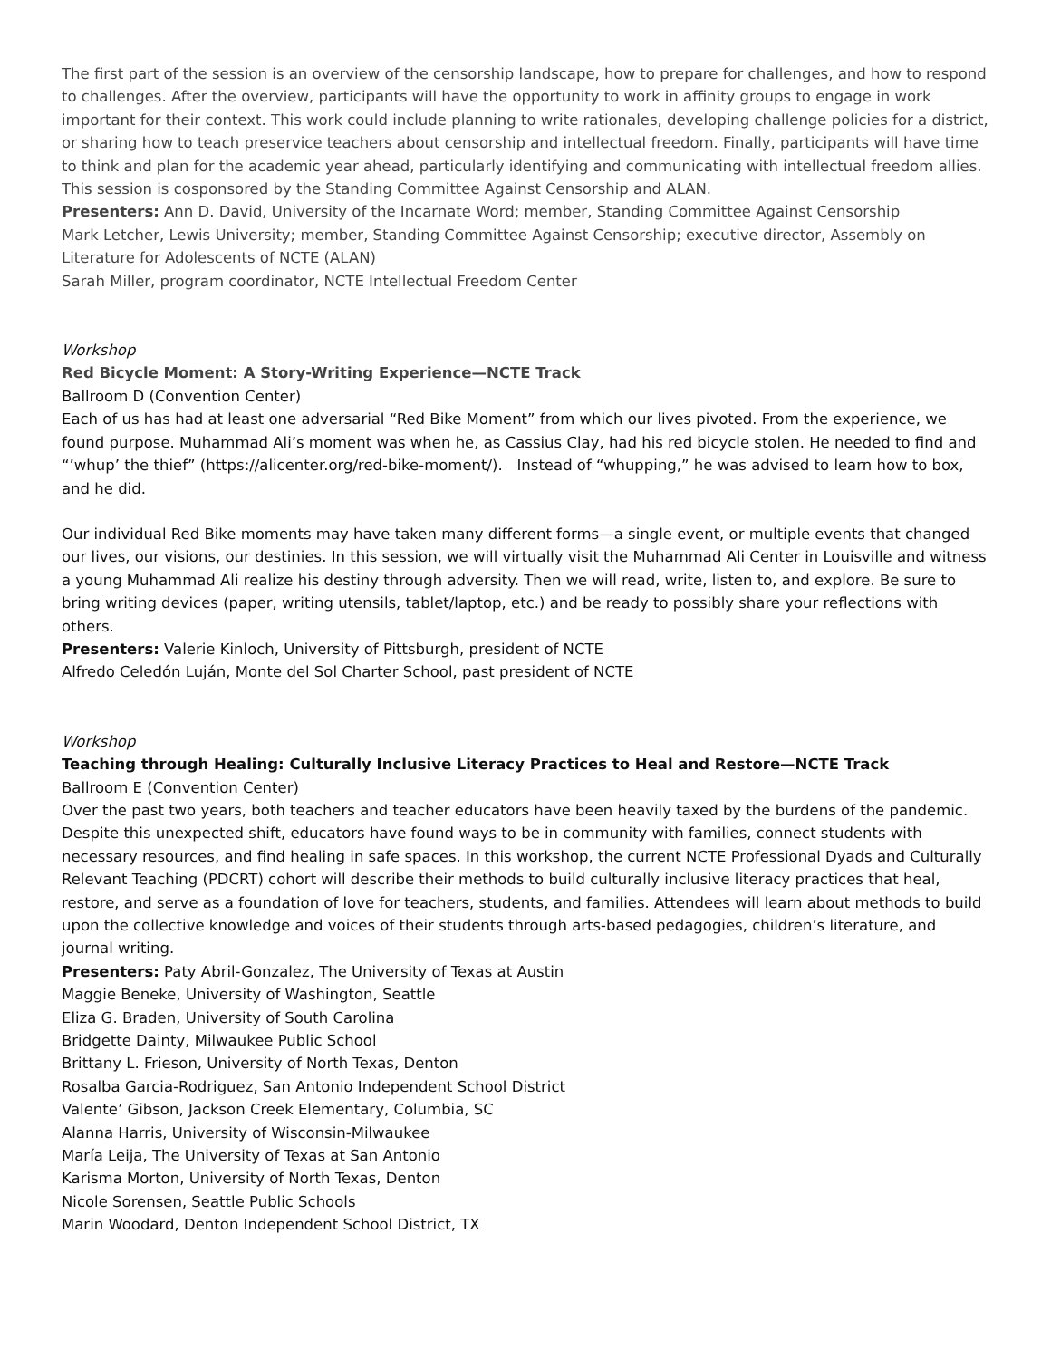The first part of the session is an overview of the censorship landscape, how to prepare for challenges, and how to respond to challenges. After the overview, participants will have the opportunity to work in affinity groups to engage in work important for their context. This work could include planning to write rationales, developing challenge policies for a district, or sharing how to teach preservice teachers about censorship and intellectual freedom. Finally, participants will have time to think and plan for the academic year ahead, particularly identifying and communicating with intellectual freedom allies. This session is cosponsored by the Standing Committee Against Censorship and ALAN.
Presenters: Ann D. David, University of the Incarnate Word; member, Standing Committee Against Censorship
Mark Letcher, Lewis University; member, Standing Committee Against Censorship; executive director, Assembly on Literature for Adolescents of NCTE (ALAN)
Sarah Miller, program coordinator, NCTE Intellectual Freedom Center
Workshop
Red Bicycle Moment: A Story-Writing Experience—NCTE Track
Ballroom D (Convention Center)
Each of us has had at least one adversarial “Red Bike Moment” from which our lives pivoted. From the experience, we found purpose. Muhammad Ali’s moment was when he, as Cassius Clay, had his red bicycle stolen. He needed to find and “’whup’ the thief” (https://alicenter.org/red-bike-moment/). Instead of “whupping,” he was advised to learn how to box, and he did.
Our individual Red Bike moments may have taken many different forms—a single event, or multiple events that changed our lives, our visions, our destinies. In this session, we will virtually visit the Muhammad Ali Center in Louisville and witness a young Muhammad Ali realize his destiny through adversity. Then we will read, write, listen to, and explore. Be sure to bring writing devices (paper, writing utensils, tablet/laptop, etc.) and be ready to possibly share your reflections with others.
Presenters: Valerie Kinloch, University of Pittsburgh, president of NCTE
Alfredo Celedón Luján, Monte del Sol Charter School, past president of NCTE
Workshop
Teaching through Healing: Culturally Inclusive Literacy Practices to Heal and Restore—NCTE Track
Ballroom E (Convention Center)
Over the past two years, both teachers and teacher educators have been heavily taxed by the burdens of the pandemic. Despite this unexpected shift, educators have found ways to be in community with families, connect students with necessary resources, and find healing in safe spaces. In this workshop, the current NCTE Professional Dyads and Culturally Relevant Teaching (PDCRT) cohort will describe their methods to build culturally inclusive literacy practices that heal, restore, and serve as a foundation of love for teachers, students, and families. Attendees will learn about methods to build upon the collective knowledge and voices of their students through arts-based pedagogies, children’s literature, and journal writing.
Presenters: Paty Abril-Gonzalez, The University of Texas at Austin
Maggie Beneke, University of Washington, Seattle
Eliza G. Braden, University of South Carolina
Bridgette Dainty, Milwaukee Public School
Brittany L. Frieson, University of North Texas, Denton
Rosalba Garcia-Rodriguez, San Antonio Independent School District
Valente’ Gibson, Jackson Creek Elementary, Columbia, SC
Alanna Harris, University of Wisconsin-Milwaukee
María Leija, The University of Texas at San Antonio
Karisma Morton, University of North Texas, Denton
Nicole Sorensen, Seattle Public Schools
Marin Woodard, Denton Independent School District, TX